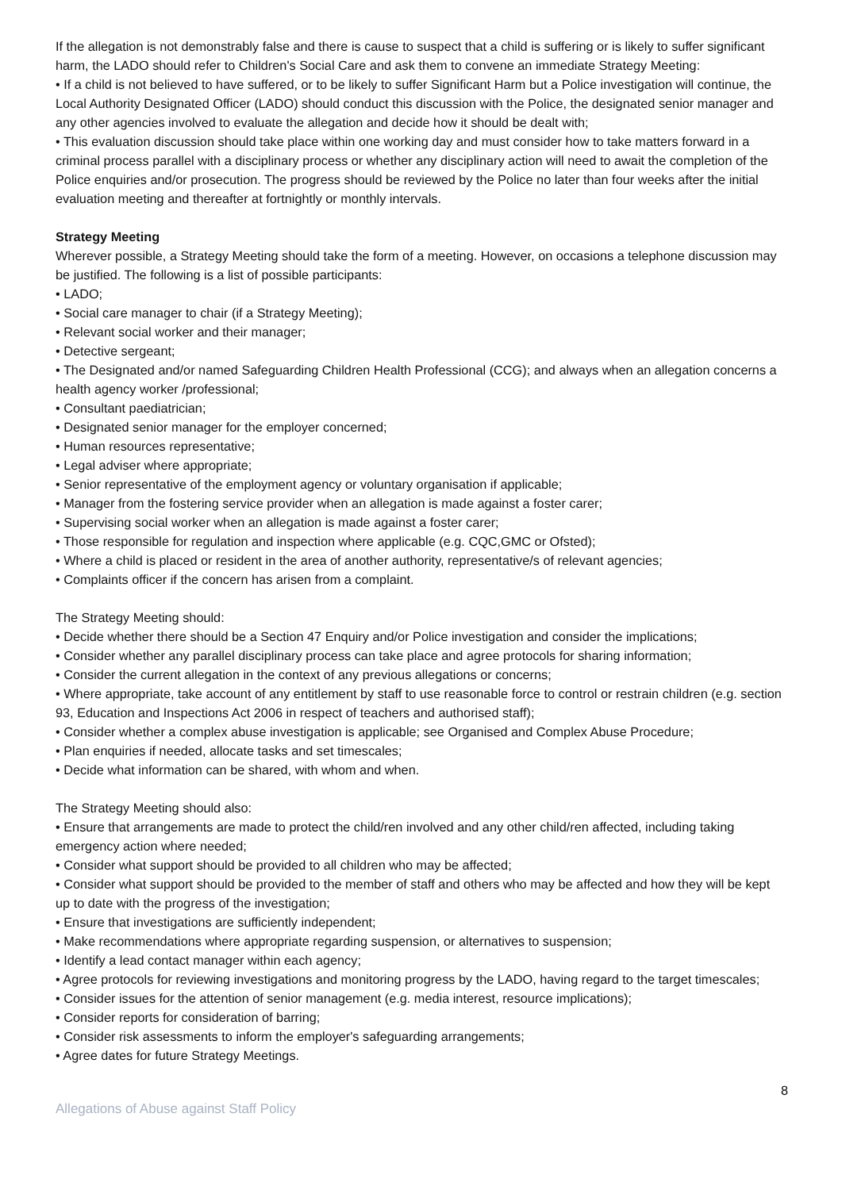If the allegation is not demonstrably false and there is cause to suspect that a child is suffering or is likely to suffer significant harm, the LADO should refer to Children's Social Care and ask them to convene an immediate Strategy Meeting:
• If a child is not believed to have suffered, or to be likely to suffer Significant Harm but a Police investigation will continue, the Local Authority Designated Officer (LADO) should conduct this discussion with the Police, the designated senior manager and any other agencies involved to evaluate the allegation and decide how it should be dealt with;
• This evaluation discussion should take place within one working day and must consider how to take matters forward in a criminal process parallel with a disciplinary process or whether any disciplinary action will need to await the completion of the Police enquiries and/or prosecution. The progress should be reviewed by the Police no later than four weeks after the initial evaluation meeting and thereafter at fortnightly or monthly intervals.
Strategy Meeting
Wherever possible, a Strategy Meeting should take the form of a meeting. However, on occasions a telephone discussion may be justified. The following is a list of possible participants:
• LADO;
• Social care manager to chair (if a Strategy Meeting);
• Relevant social worker and their manager;
• Detective sergeant;
• The Designated and/or named Safeguarding Children Health Professional (CCG); and always when an allegation concerns a health agency worker /professional;
• Consultant paediatrician;
• Designated senior manager for the employer concerned;
• Human resources representative;
• Legal adviser where appropriate;
• Senior representative of the employment agency or voluntary organisation if applicable;
• Manager from the fostering service provider when an allegation is made against a foster carer;
• Supervising social worker when an allegation is made against a foster carer;
• Those responsible for regulation and inspection where applicable (e.g. CQC,GMC or Ofsted);
• Where a child is placed or resident in the area of another authority, representative/s of relevant agencies;
• Complaints officer if the concern has arisen from a complaint.
The Strategy Meeting should:
• Decide whether there should be a Section 47 Enquiry and/or Police investigation and consider the implications;
• Consider whether any parallel disciplinary process can take place and agree protocols for sharing information;
• Consider the current allegation in the context of any previous allegations or concerns;
• Where appropriate, take account of any entitlement by staff to use reasonable force to control or restrain children (e.g. section 93, Education and Inspections Act 2006 in respect of teachers and authorised staff);
• Consider whether a complex abuse investigation is applicable; see Organised and Complex Abuse Procedure;
• Plan enquiries if needed, allocate tasks and set timescales;
• Decide what information can be shared, with whom and when.
The Strategy Meeting should also:
• Ensure that arrangements are made to protect the child/ren involved and any other child/ren affected, including taking emergency action where needed;
• Consider what support should be provided to all children who may be affected;
• Consider what support should be provided to the member of staff and others who may be affected and how they will be kept up to date with the progress of the investigation;
• Ensure that investigations are sufficiently independent;
• Make recommendations where appropriate regarding suspension, or alternatives to suspension;
• Identify a lead contact manager within each agency;
• Agree protocols for reviewing investigations and monitoring progress by the LADO, having regard to the target timescales;
• Consider issues for the attention of senior management (e.g. media interest, resource implications);
• Consider reports for consideration of barring;
• Consider risk assessments to inform the employer's safeguarding arrangements;
• Agree dates for future Strategy Meetings.
8
Allegations of Abuse against Staff Policy